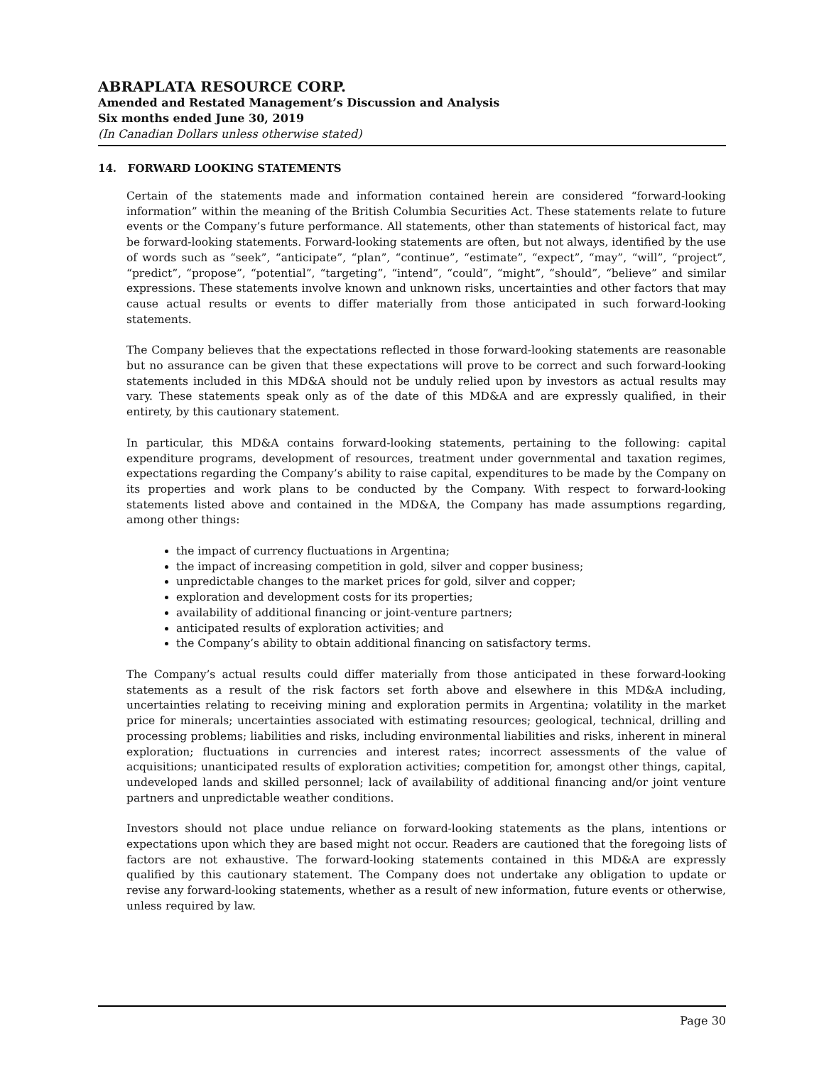ABRAPLATA RESOURCE CORP.
Amended and Restated Management’s Discussion and Analysis
Six months ended June 30, 2019
(In Canadian Dollars unless otherwise stated)
14. FORWARD LOOKING STATEMENTS
Certain of the statements made and information contained herein are considered “forward-looking information” within the meaning of the British Columbia Securities Act. These statements relate to future events or the Company’s future performance. All statements, other than statements of historical fact, may be forward-looking statements. Forward-looking statements are often, but not always, identified by the use of words such as “seek”, “anticipate”, “plan”, “continue”, “estimate”, “expect”, “may”, “will”, “project”, “predict”, “propose”, “potential”, “targeting”, “intend”, “could”, “might”, “should”, “believe” and similar expressions. These statements involve known and unknown risks, uncertainties and other factors that may cause actual results or events to differ materially from those anticipated in such forward-looking statements.
The Company believes that the expectations reflected in those forward-looking statements are reasonable but no assurance can be given that these expectations will prove to be correct and such forward-looking statements included in this MD&A should not be unduly relied upon by investors as actual results may vary. These statements speak only as of the date of this MD&A and are expressly qualified, in their entirety, by this cautionary statement.
In particular, this MD&A contains forward-looking statements, pertaining to the following: capital expenditure programs, development of resources, treatment under governmental and taxation regimes, expectations regarding the Company’s ability to raise capital, expenditures to be made by the Company on its properties and work plans to be conducted by the Company. With respect to forward-looking statements listed above and contained in the MD&A, the Company has made assumptions regarding, among other things:
the impact of currency fluctuations in Argentina;
the impact of increasing competition in gold, silver and copper business;
unpredictable changes to the market prices for gold, silver and copper;
exploration and development costs for its properties;
availability of additional financing or joint-venture partners;
anticipated results of exploration activities; and
the Company’s ability to obtain additional financing on satisfactory terms.
The Company’s actual results could differ materially from those anticipated in these forward-looking statements as a result of the risk factors set forth above and elsewhere in this MD&A including, uncertainties relating to receiving mining and exploration permits in Argentina; volatility in the market price for minerals; uncertainties associated with estimating resources; geological, technical, drilling and processing problems; liabilities and risks, including environmental liabilities and risks, inherent in mineral exploration; fluctuations in currencies and interest rates; incorrect assessments of the value of acquisitions; unanticipated results of exploration activities; competition for, amongst other things, capital, undeveloped lands and skilled personnel; lack of availability of additional financing and/or joint venture partners and unpredictable weather conditions.
Investors should not place undue reliance on forward-looking statements as the plans, intentions or expectations upon which they are based might not occur. Readers are cautioned that the foregoing lists of factors are not exhaustive. The forward-looking statements contained in this MD&A are expressly qualified by this cautionary statement. The Company does not undertake any obligation to update or revise any forward-looking statements, whether as a result of new information, future events or otherwise, unless required by law.
Page 30